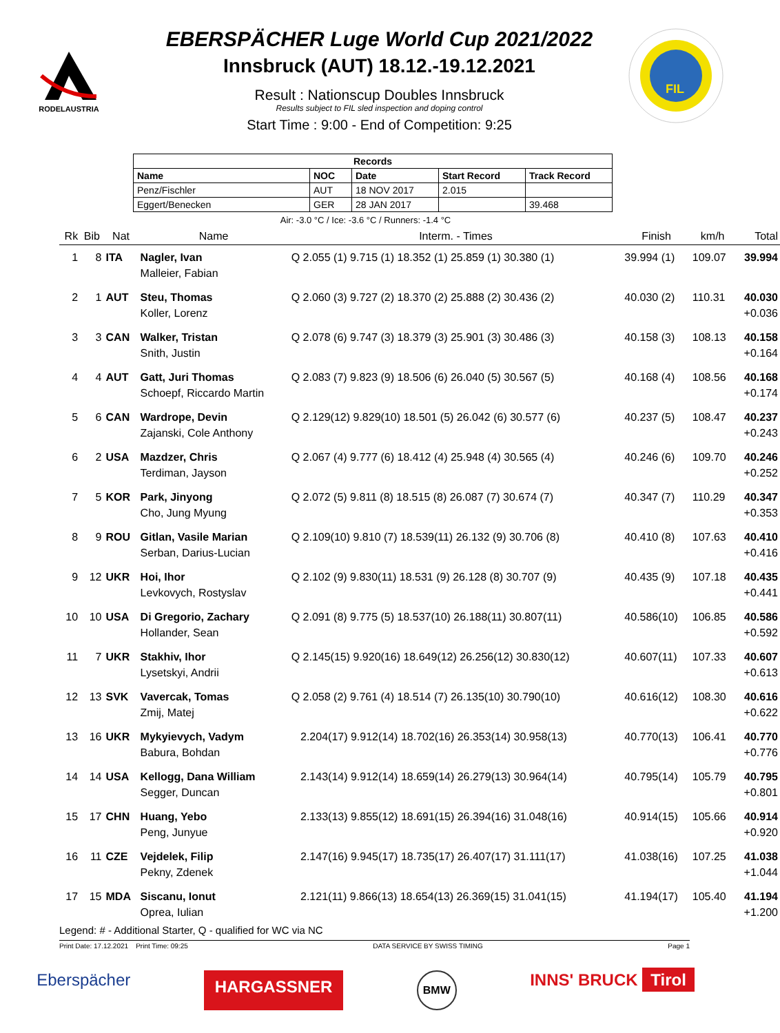RODELAUSTRIA
EBERSPÄCHER Luge World Cup 2021/2022
Innsbruck (AUT) 18.12.-19.12.2021
Result : Nationscup Doubles Innsbruck
Results subject to FIL sled inspection and doping control
Start Time : 9:00 - End of Competition: 9:25
FIL
| Records | | | | |
| --- | --- | --- | --- | --- |
| Name | NOC | Date | Start Record | Track Record |
| Penz/Fischler | AUT | 18 NOV 2017 | 2.015 | |
| Eggert/Benecken | GER | 28 JAN 2017 | | 39.468 |
Air: -3.0 °C / Ice: -3.6 °C / Runners: -1.4 °C
| Rk | Bib | Nat | Name | Interm. - Times | Finish | km/h | Total |
| --- | --- | --- | --- | --- | --- | --- | --- |
| 1 | 8 | ITA | Nagler, Ivan Malleier, Fabian | Q 2.055 (1) 9.715 (1) 18.352 (1) 25.859 (1) 30.380 (1) | 39.994 (1) | 109.07 | 39.994 |
| 2 | 1 | AUT | Steu, Thomas Koller, Lorenz | Q 2.060 (3) 9.727 (2) 18.370 (2) 25.888 (2) 30.436 (2) | 40.030 (2) | 110.31 | 40.030 +0.036 |
| 3 | 3 | CAN | Walker, Tristan Snith, Justin | Q 2.078 (6) 9.747 (3) 18.379 (3) 25.901 (3) 30.486 (3) | 40.158 (3) | 108.13 | 40.158 +0.164 |
| 4 | 4 | AUT | Gatt, Juri Thomas Schoepf, Riccardo Martin | Q 2.083 (7) 9.823 (9) 18.506 (6) 26.040 (5) 30.567 (5) | 40.168 (4) | 108.56 | 40.168 +0.174 |
| 5 | 6 | CAN | Wardrope, Devin Zajanski, Cole Anthony | Q 2.129(12) 9.829(10) 18.501 (5) 26.042 (6) 30.577 (6) | 40.237 (5) | 108.47 | 40.237 +0.243 |
| 6 | 2 | USA | Mazdzer, Chris Terdiman, Jayson | Q 2.067 (4) 9.777 (6) 18.412 (4) 25.948 (4) 30.565 (4) | 40.246 (6) | 109.70 | 40.246 +0.252 |
| 7 | 5 | KOR | Park, Jinyong Cho, Jung Myung | Q 2.072 (5) 9.811 (8) 18.515 (8) 26.087 (7) 30.674 (7) | 40.347 (7) | 110.29 | 40.347 +0.353 |
| 8 | 9 | ROU | Gitlan, Vasile Marian Serban, Darius-Lucian | Q 2.109(10) 9.810 (7) 18.539(11) 26.132 (9) 30.706 (8) | 40.410 (8) | 107.63 | 40.410 +0.416 |
| 9 | 12 | UKR | Hoi, Ihor Levkovych, Rostyslav | Q 2.102 (9) 9.830(11) 18.531 (9) 26.128 (8) 30.707 (9) | 40.435 (9) | 107.18 | 40.435 +0.441 |
| 10 | 10 | USA | Di Gregorio, Zachary Hollander, Sean | Q 2.091 (8) 9.775 (5) 18.537(10) 26.188(11) 30.807(11) | 40.586(10) | 106.85 | 40.586 +0.592 |
| 11 | 7 | UKR | Stakhiv, Ihor Lysetskyi, Andrii | Q 2.145(15) 9.920(16) 18.649(12) 26.256(12) 30.830(12) | 40.607(11) | 107.33 | 40.607 +0.613 |
| 12 | 13 | SVK | Vavercak, Tomas Zmij, Matej | Q 2.058 (2) 9.761 (4) 18.514 (7) 26.135(10) 30.790(10) | 40.616(12) | 108.30 | 40.616 +0.622 |
| 13 | 16 | UKR | Mykyievych, Vadym Babura, Bohdan | 2.204(17) 9.912(14) 18.702(16) 26.353(14) 30.958(13) | 40.770(13) | 106.41 | 40.770 +0.776 |
| 14 | 14 | USA | Kellogg, Dana William Segger, Duncan | 2.143(14) 9.912(14) 18.659(14) 26.279(13) 30.964(14) | 40.795(14) | 105.79 | 40.795 +0.801 |
| 15 | 17 | CHN | Huang, Yebo Peng, Junyue | 2.133(13) 9.855(12) 18.691(15) 26.394(16) 31.048(16) | 40.914(15) | 105.66 | 40.914 +0.920 |
| 16 | 11 | CZE | Vejdelek, Filip Pekny, Zdenek | 2.147(16) 9.945(17) 18.735(17) 26.407(17) 31.111(17) | 41.038(16) | 107.25 | 41.038 +1.044 |
| 17 | 15 | MDA | Siscanu, Ionut Oprea, Iulian | 2.121(11) 9.866(13) 18.654(13) 26.369(15) 31.041(15) | 41.194(17) | 105.40 | 41.194 +1.200 |
Legend: # - Additional Starter, Q - qualified for WC via NC
Print Date: 17.12.2021 Print Time: 09:25 DATA SERVICE BY SWISS TIMING Page 1
Eberspächer HARGASSNER BMW INNS' BRUCK Tirol